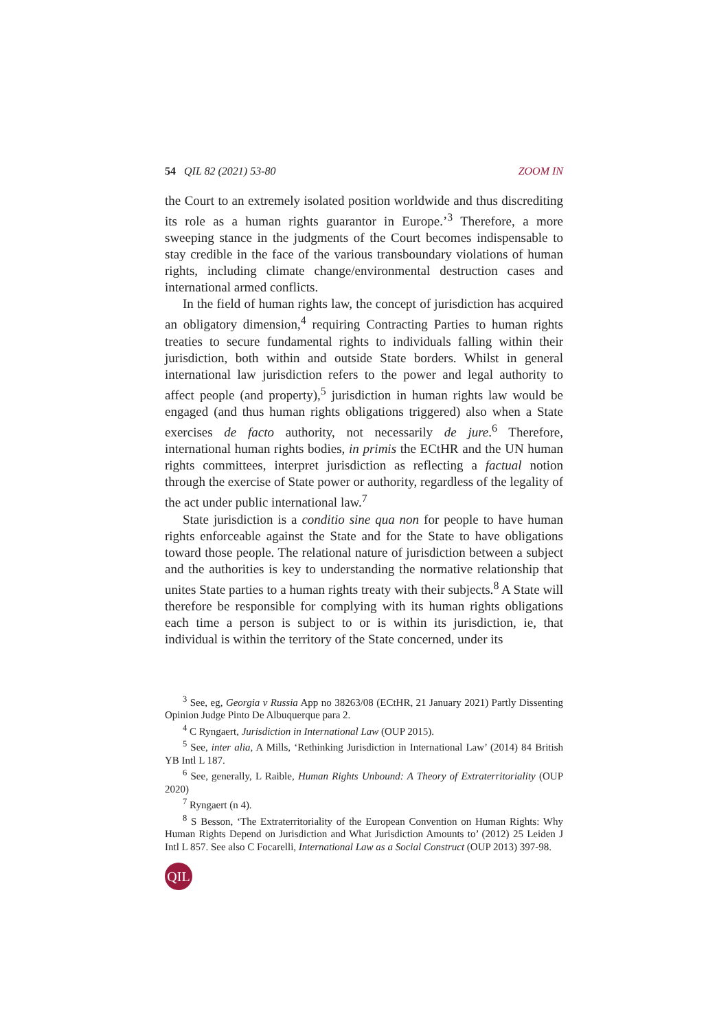54 QIL 82 (2021) 53-80 ZOOM IN
the Court to an extremely isolated position worldwide and thus discrediting its role as a human rights guarantor in Europe.’<sup>3</sup> Therefore, a more sweeping stance in the judgments of the Court becomes indispensable to stay credible in the face of the various transboundary violations of human rights, including climate change/environmental destruction cases and international armed conflicts.
In the field of human rights law, the concept of jurisdiction has acquired an obligatory dimension,<sup>4</sup> requiring Contracting Parties to human rights treaties to secure fundamental rights to individuals falling within their jurisdiction, both within and outside State borders. Whilst in general international law jurisdiction refers to the power and legal authority to affect people (and property),<sup>5</sup> jurisdiction in human rights law would be engaged (and thus human rights obligations triggered) also when a State exercises de facto authority, not necessarily de jure.<sup>6</sup> Therefore, international human rights bodies, in primis the ECtHR and the UN human rights committees, interpret jurisdiction as reflecting a factual notion through the exercise of State power or authority, regardless of the legality of the act under public international law.<sup>7</sup>
State jurisdiction is a conditio sine qua non for people to have human rights enforceable against the State and for the State to have obligations toward those people. The relational nature of jurisdiction between a subject and the authorities is key to understanding the normative relationship that unites State parties to a human rights treaty with their subjects.<sup>8</sup> A State will therefore be responsible for complying with its human rights obligations each time a person is subject to or is within its jurisdiction, ie, that individual is within the territory of the State concerned, under its
<sup>3</sup> See, eg, Georgia v Russia App no 38263/08 (ECtHR, 21 January 2021) Partly Dissenting Opinion Judge Pinto De Albuquerque para 2.
<sup>4</sup> C Ryngaert, Jurisdiction in International Law (OUP 2015).
<sup>5</sup> See, inter alia, A Mills, ‘Rethinking Jurisdiction in International Law’ (2014) 84 British YB Intl L 187.
<sup>6</sup> See, generally, L Raible, Human Rights Unbound: A Theory of Extraterritoriality (OUP 2020)
<sup>7</sup> Ryngaert (n 4).
<sup>8</sup> S Besson, ‘The Extraterritoriality of the European Convention on Human Rights: Why Human Rights Depend on Jurisdiction and What Jurisdiction Amounts to’ (2012) 25 Leiden J Intl L 857. See also C Focarelli, International Law as a Social Construct (OUP 2013) 397-98.
QIL